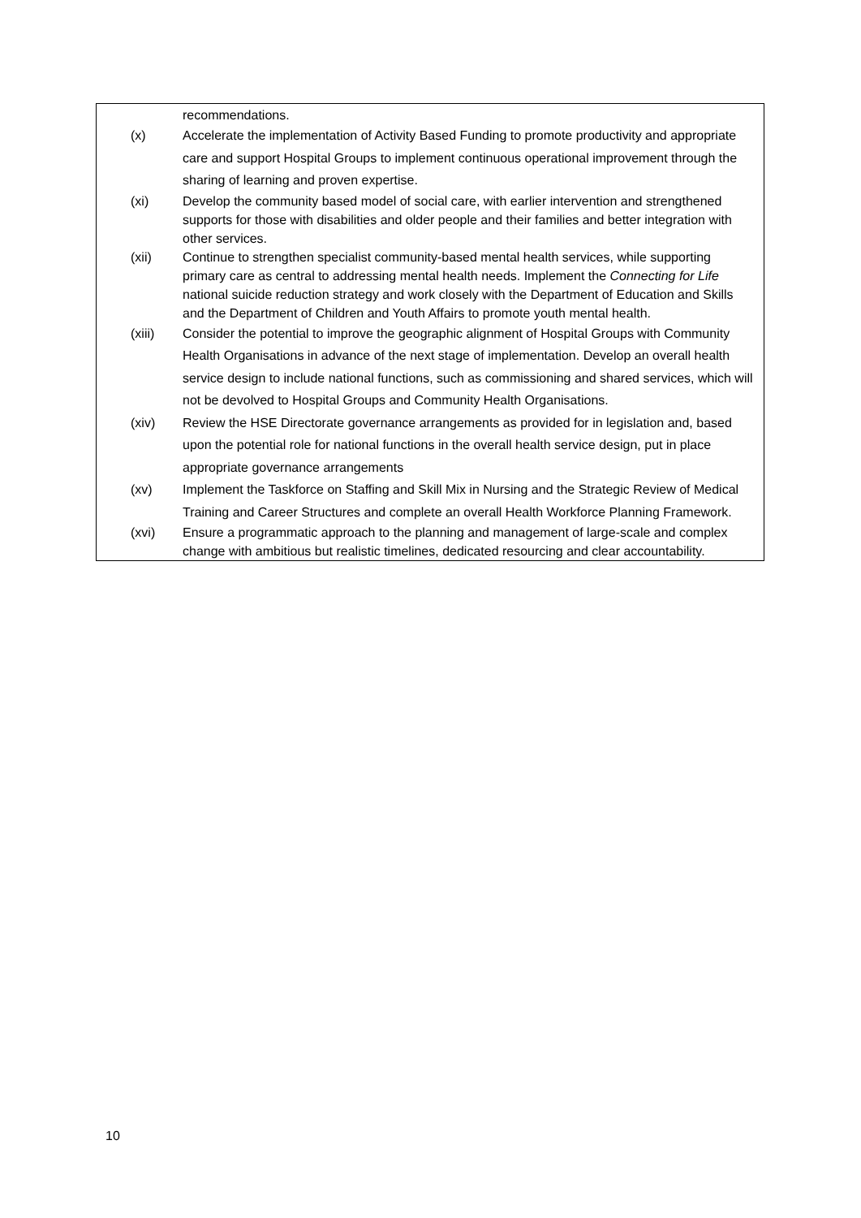recommendations.
(x) Accelerate the implementation of Activity Based Funding to promote productivity and appropriate care and support Hospital Groups to implement continuous operational improvement through the sharing of learning and proven expertise.
(xi) Develop the community based model of social care, with earlier intervention and strengthened supports for those with disabilities and older people and their families and better integration with other services.
(xii) Continue to strengthen specialist community-based mental health services, while supporting primary care as central to addressing mental health needs. Implement the Connecting for Life national suicide reduction strategy and work closely with the Department of Education and Skills and the Department of Children and Youth Affairs to promote youth mental health.
(xiii) Consider the potential to improve the geographic alignment of Hospital Groups with Community Health Organisations in advance of the next stage of implementation. Develop an overall health service design to include national functions, such as commissioning and shared services, which will not be devolved to Hospital Groups and Community Health Organisations.
(xiv) Review the HSE Directorate governance arrangements as provided for in legislation and, based upon the potential role for national functions in the overall health service design, put in place appropriate governance arrangements
(xv) Implement the Taskforce on Staffing and Skill Mix in Nursing and the Strategic Review of Medical Training and Career Structures and complete an overall Health Workforce Planning Framework.
(xvi) Ensure a programmatic approach to the planning and management of large-scale and complex change with ambitious but realistic timelines, dedicated resourcing and clear accountability.
10